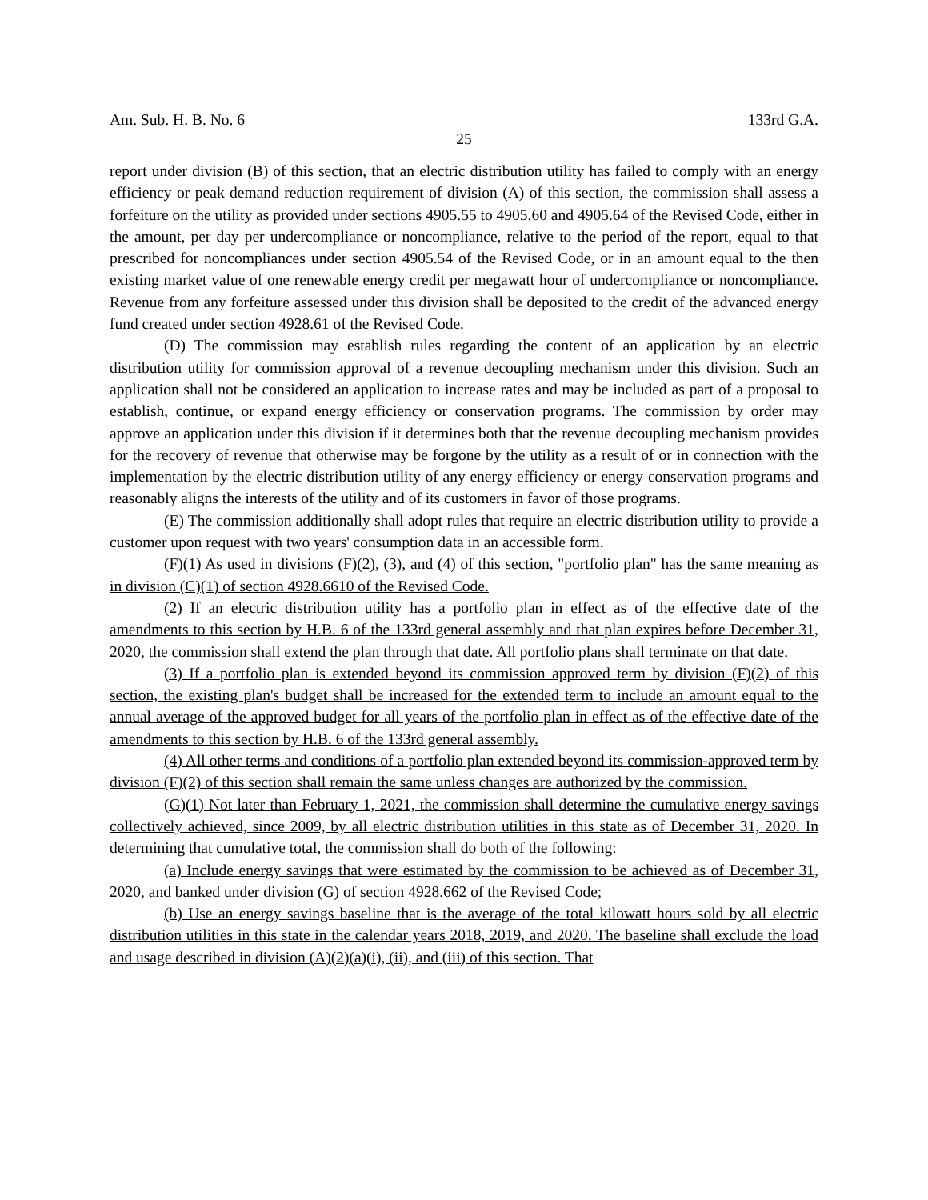Am. Sub. H. B. No. 6 133rd G.A.
25
report under division (B) of this section, that an electric distribution utility has failed to comply with an energy efficiency or peak demand reduction requirement of division (A) of this section, the commission shall assess a forfeiture on the utility as provided under sections 4905.55 to 4905.60 and 4905.64 of the Revised Code, either in the amount, per day per undercompliance or noncompliance, relative to the period of the report, equal to that prescribed for noncompliances under section 4905.54 of the Revised Code, or in an amount equal to the then existing market value of one renewable energy credit per megawatt hour of undercompliance or noncompliance. Revenue from any forfeiture assessed under this division shall be deposited to the credit of the advanced energy fund created under section 4928.61 of the Revised Code.
(D) The commission may establish rules regarding the content of an application by an electric distribution utility for commission approval of a revenue decoupling mechanism under this division. Such an application shall not be considered an application to increase rates and may be included as part of a proposal to establish, continue, or expand energy efficiency or conservation programs. The commission by order may approve an application under this division if it determines both that the revenue decoupling mechanism provides for the recovery of revenue that otherwise may be forgone by the utility as a result of or in connection with the implementation by the electric distribution utility of any energy efficiency or energy conservation programs and reasonably aligns the interests of the utility and of its customers in favor of those programs.
(E) The commission additionally shall adopt rules that require an electric distribution utility to provide a customer upon request with two years' consumption data in an accessible form.
(F)(1) As used in divisions (F)(2), (3), and (4) of this section, "portfolio plan" has the same meaning as in division (C)(1) of section 4928.6610 of the Revised Code.
(2) If an electric distribution utility has a portfolio plan in effect as of the effective date of the amendments to this section by H.B. 6 of the 133rd general assembly and that plan expires before December 31, 2020, the commission shall extend the plan through that date. All portfolio plans shall terminate on that date.
(3) If a portfolio plan is extended beyond its commission approved term by division (F)(2) of this section, the existing plan's budget shall be increased for the extended term to include an amount equal to the annual average of the approved budget for all years of the portfolio plan in effect as of the effective date of the amendments to this section by H.B. 6 of the 133rd general assembly.
(4) All other terms and conditions of a portfolio plan extended beyond its commission-approved term by division (F)(2) of this section shall remain the same unless changes are authorized by the commission.
(G)(1) Not later than February 1, 2021, the commission shall determine the cumulative energy savings collectively achieved, since 2009, by all electric distribution utilities in this state as of December 31, 2020. In determining that cumulative total, the commission shall do both of the following:
(a) Include energy savings that were estimated by the commission to be achieved as of December 31, 2020, and banked under division (G) of section 4928.662 of the Revised Code;
(b) Use an energy savings baseline that is the average of the total kilowatt hours sold by all electric distribution utilities in this state in the calendar years 2018, 2019, and 2020. The baseline shall exclude the load and usage described in division (A)(2)(a)(i), (ii), and (iii) of this section. That